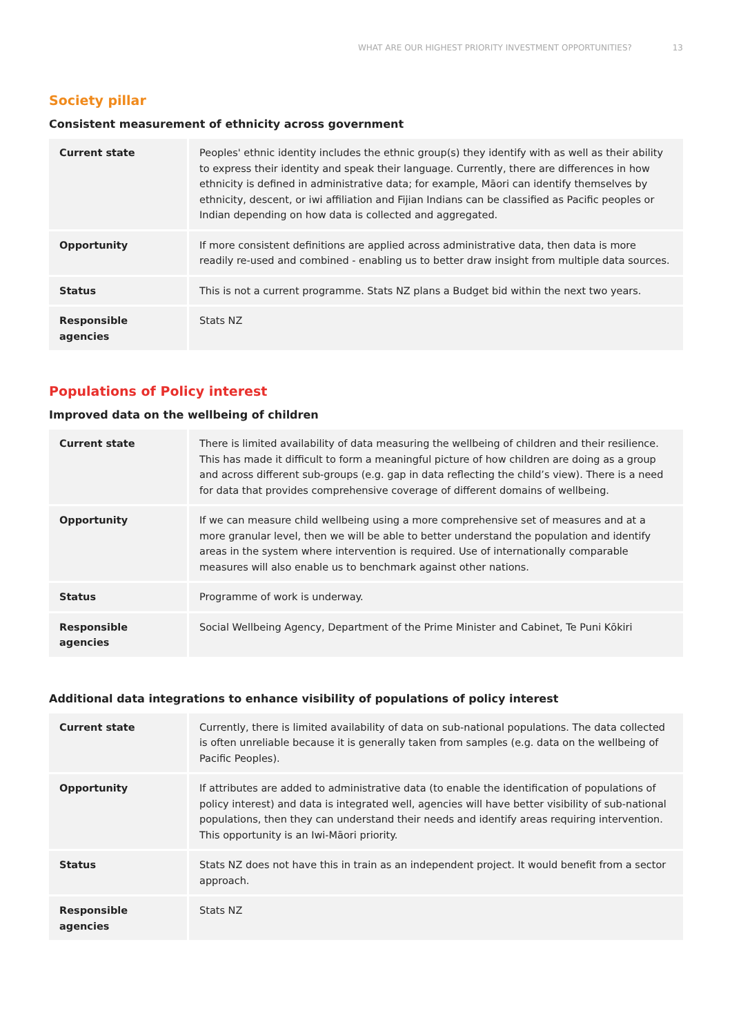WHAT ARE OUR HIGHEST PRIORITY INVESTMENT OPPORTUNITIES? 13
Society pillar
Consistent measurement of ethnicity across government
| Current state | Peoples' ethnic identity includes the ethnic group(s) they identify with as well as their ability to express their identity and speak their language. Currently, there are differences in how ethnicity is defined in administrative data; for example, Māori can identify themselves by ethnicity, descent, or iwi affiliation and Fijian Indians can be classified as Pacific peoples or Indian depending on how data is collected and aggregated. |
| Opportunity | If more consistent definitions are applied across administrative data, then data is more readily re-used and combined - enabling us to better draw insight from multiple data sources. |
| Status | This is not a current programme. Stats NZ plans a Budget bid within the next two years. |
| Responsible agencies | Stats NZ |
Populations of Policy interest
Improved data on the wellbeing of children
| Current state | There is limited availability of data measuring the wellbeing of children and their resilience. This has made it difficult to form a meaningful picture of how children are doing as a group and across different sub-groups (e.g. gap in data reflecting the child’s view). There is a need for data that provides comprehensive coverage of different domains of wellbeing. |
| Opportunity | If we can measure child wellbeing using a more comprehensive set of measures and at a more granular level, then we will be able to better understand the population and identify areas in the system where intervention is required. Use of internationally comparable measures will also enable us to benchmark against other nations. |
| Status | Programme of work is underway. |
| Responsible agencies | Social Wellbeing Agency, Department of the Prime Minister and Cabinet, Te Puni Kōkiri |
Additional data integrations to enhance visibility of populations of policy interest
| Current state | Currently, there is limited availability of data on sub-national populations. The data collected is often unreliable because it is generally taken from samples (e.g. data on the wellbeing of Pacific Peoples). |
| Opportunity | If attributes are added to administrative data (to enable the identification of populations of policy interest) and data is integrated well, agencies will have better visibility of sub-national populations, then they can understand their needs and identify areas requiring intervention. This opportunity is an Iwi-Māori priority. |
| Status | Stats NZ does not have this in train as an independent project. It would benefit from a sector approach. |
| Responsible agencies | Stats NZ |